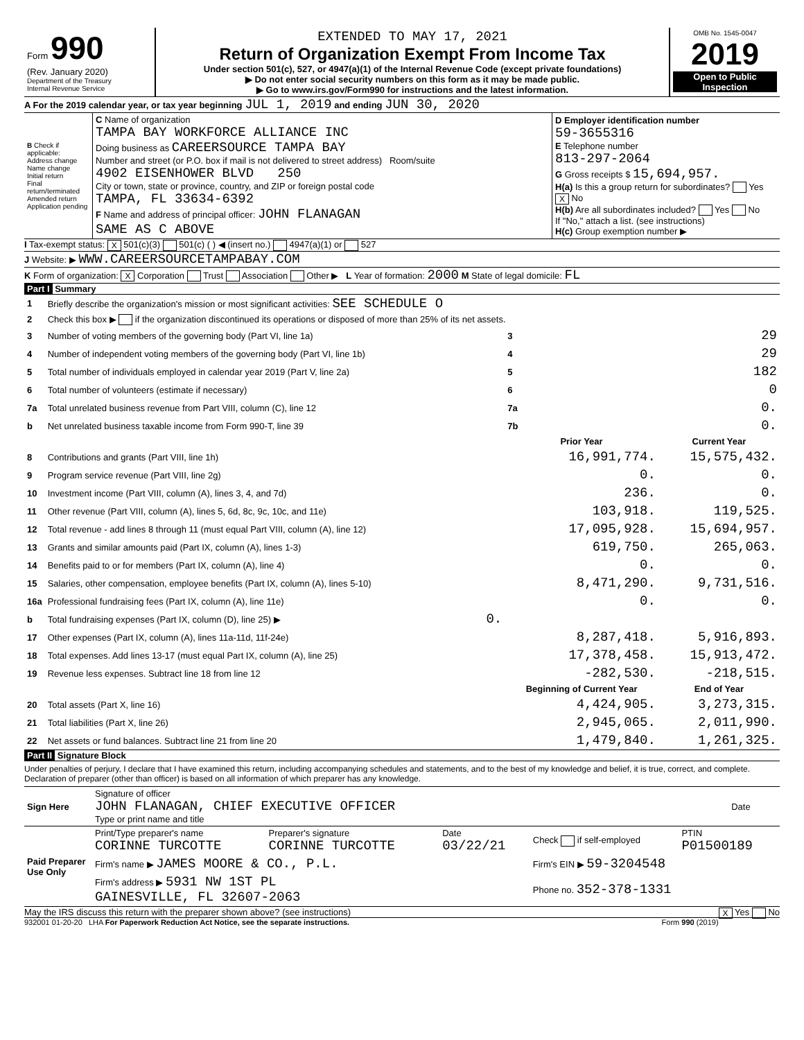| Form 990 (Rev. January 2020) Department of the Treasury Internal Revenue Service | EXTENDED TO MAY 17, 2021 Return of Organization Exempt From Income Tax Under section 501(c), 527, or 4947(a)(1) of the Internal Revenue Code (except private foundations) ▶ Do not enter social security numbers on this form as it may be made public. ▶ Go to www.irs.gov/Form990 for instructions and the latest information. | OMB No. 1545-0047 2019 Open to Public Inspection |
A For the 2019 calendar year, or tax year beginning JUL 1, 2019 and ending JUN 30, 2020
| B Check if applicable: Address change Name change Initial return Final return/terminated Amended return Application pending | C Name of organization TAMPA BAY WORKFORCE ALLIANCE INC Doing business as CAREERSOURCE TAMPA BAY Number and street (or P.O. box if mail is not delivered to street address) Room/suite 4902 EISENHOWER BLVD 250 City or town, state or province, country, and ZIP or foreign postal code TAMPA, FL 33634-6392 F Name and address of principal officer: JOHN FLANAGAN SAME AS C ABOVE | D Employer identification number 59-3655316 E Telephone number 813-297-2064 G Gross receipts $ 15,694,957. H(a) Is this a group return for subordinates? Yes X No H(b) Are all subordinates included? Yes No If "No," attach a list. (see instructions) H(c) Group exemption number ▶ |
I Tax-exempt status: X 501(c)(3) 501(c) ( ) ◀ (insert no.) 4947(a)(1) or 527
J Website: ▶ WWW.CAREERSOURCETAMPABAY.COM
K Form of organization: X Corporation Trust Association Other ▶ L Year of formation: 2000 M State of legal domicile: FL
Part I Summary
| 1 | Briefly describe the organization's mission or most significant activities: SEE SCHEDULE O | | | |
| 2 | Check this box ▶ if the organization discontinued its operations or disposed of more than 25% of its net assets. | | | |
| 3 | Number of voting members of the governing body (Part VI, line 1a) | | 3 | 29 |
| 4 | Number of independent voting members of the governing body (Part VI, line 1b) | | 4 | 29 |
| 5 | Total number of individuals employed in calendar year 2019 (Part V, line 2a) | | 5 | 182 |
| 6 | Total number of volunteers (estimate if necessary) | | 6 | 0 |
| 7a | Total unrelated business revenue from Part VIII, column (C), line 12 | | 7a | 0. |
| b | Net unrelated business taxable income from Form 990-T, line 39 | | 7b | 0. |
| | | | Prior Year | Current Year |
| 8 | Contributions and grants (Part VIII, line 1h) | | 16,991,774. | 15,575,432. |
| 9 | Program service revenue (Part VIII, line 2g) | | 0. | 0. |
| 10 | Investment income (Part VIII, column (A), lines 3, 4, and 7d) | | 236. | 0. |
| 11 | Other revenue (Part VIII, column (A), lines 5, 6d, 8c, 9c, 10c, and 11e) | | 103,918. | 119,525. |
| 12 | Total revenue - add lines 8 through 11 (must equal Part VIII, column (A), line 12) | | 17,095,928. | 15,694,957. |
| 13 | Grants and similar amounts paid (Part IX, column (A), lines 1-3) | | 619,750. | 265,063. |
| 14 | Benefits paid to or for members (Part IX, column (A), line 4) | | 0. | 0. |
| 15 | Salaries, other compensation, employee benefits (Part IX, column (A), lines 5-10) | | 8,471,290. | 9,731,516. |
| 16a | Professional fundraising fees (Part IX, column (A), line 11e) | | 0. | 0. |
| b | Total fundraising expenses (Part IX, column (D), line 25) ▶ | 0. | | |
| 17 | Other expenses (Part IX, column (A), lines 11a-11d, 11f-24e) | | 8,287,418. | 5,916,893. |
| 18 | Total expenses. Add lines 13-17 (must equal Part IX, column (A), line 25) | | 17,378,458. | 15,913,472. |
| 19 | Revenue less expenses. Subtract line 18 from line 12 | | -282,530. | -218,515. |
| | | | Beginning of Current Year | End of Year |
| 20 | Total assets (Part X, line 16) | | 4,424,905. | 3,273,315. |
| 21 | Total liabilities (Part X, line 26) | | 2,945,065. | 2,011,990. |
| 22 | Net assets or fund balances. Subtract line 21 from line 20 | | 1,479,840. | 1,261,325. |
Part II Signature Block
Under penalties of perjury, I declare that I have examined this return, including accompanying schedules and statements, and to the best of my knowledge and belief, it is true, correct, and complete. Declaration of preparer (other than officer) is based on all information of which preparer has any knowledge.
| Sign Here | Signature of officer JOHN FLANAGAN, CHIEF EXECUTIVE OFFICER Type or print name and title | Date |
| Paid Preparer Use Only | Print/Type preparer's name CORINNE TURCOTTE | Preparer's signature CORINNE TURCOTTE | Date 03/22/21 | Check if self-employed | PTIN P01500189 |
| | Firm's name ▶ JAMES MOORE & CO., P.L. | | | Firm's EIN ▶ 59-3204548 | |
| | Firm's address ▶ 5931 NW 1ST PL GAINESVILLE, FL 32607-2063 | | | Phone no. 352-378-1331 | |
May the IRS discuss this return with the preparer shown above? (see instructions) X Yes No
932001 01-20-20 LHA For Paperwork Reduction Act Notice, see the separate instructions. Form 990 (2019)